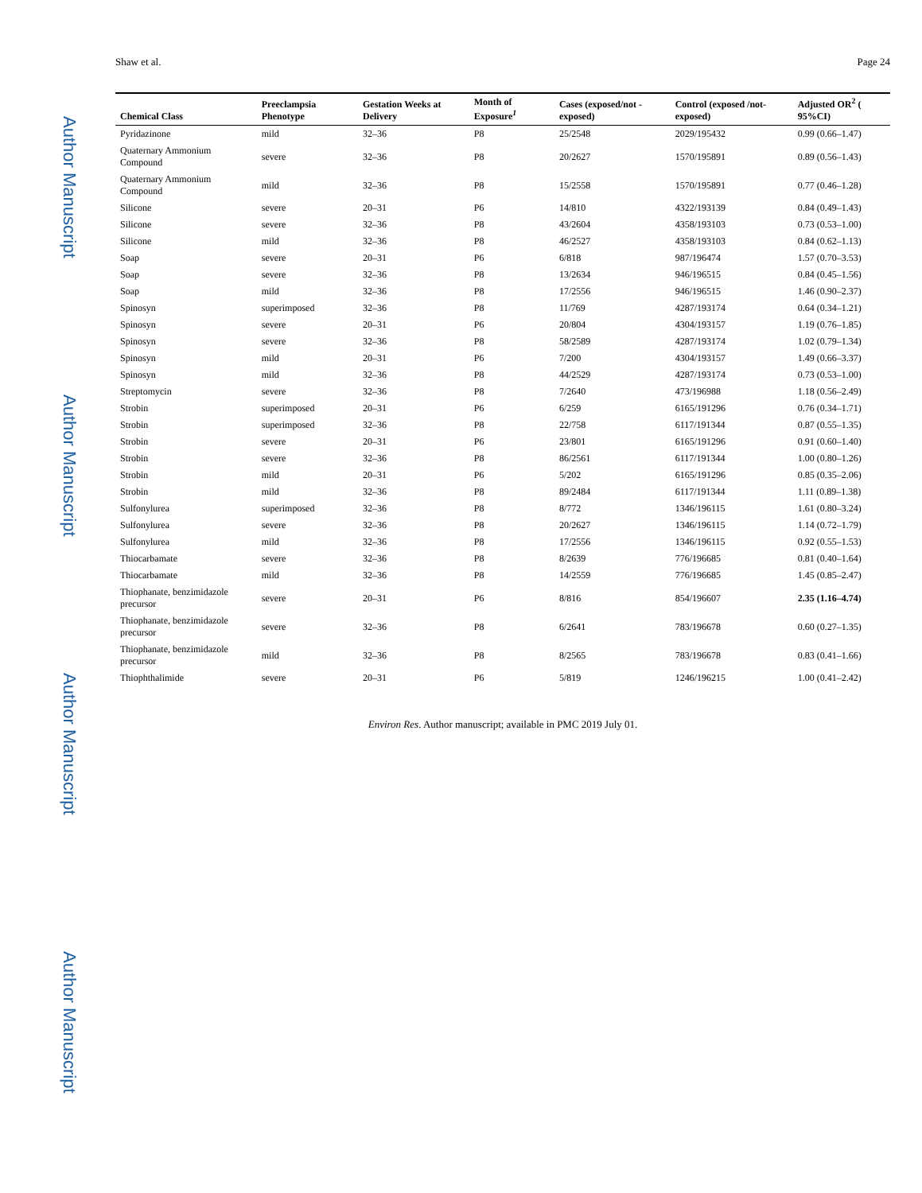Author Manuscript
Author Manuscript
Author Manuscript
Author Manuscript
Shaw et al. Page 24
| Chemical Class | Preeclampsia Phenotype | Gestation Weeks at Delivery | Month of Exposure<sup>1</sup> | Cases (exposed/not -exposed) | Control (exposed /not-exposed) | Adjusted OR<sup>2</sup> ( 95%CI) |
| --- | --- | --- | --- | --- | --- | --- |
| Pyridazinone | mild | 32–36 | P8 | 25/2548 | 2029/195432 | 0.99 (0.66–1.47) |
| Quaternary Ammonium Compound | severe | 32–36 | P8 | 20/2627 | 1570/195891 | 0.89 (0.56–1.43) |
| Quaternary Ammonium Compound | mild | 32–36 | P8 | 15/2558 | 1570/195891 | 0.77 (0.46–1.28) |
| Silicone | severe | 20–31 | P6 | 14/810 | 4322/193139 | 0.84 (0.49–1.43) |
| Silicone | severe | 32–36 | P8 | 43/2604 | 4358/193103 | 0.73 (0.53–1.00) |
| Silicone | mild | 32–36 | P8 | 46/2527 | 4358/193103 | 0.84 (0.62–1.13) |
| Soap | severe | 20–31 | P6 | 6/818 | 987/196474 | 1.57 (0.70–3.53) |
| Soap | severe | 32–36 | P8 | 13/2634 | 946/196515 | 0.84 (0.45–1.56) |
| Soap | mild | 32–36 | P8 | 17/2556 | 946/196515 | 1.46 (0.90–2.37) |
| Spinosyn | superimposed | 32–36 | P8 | 11/769 | 4287/193174 | 0.64 (0.34–1.21) |
| Spinosyn | severe | 20–31 | P6 | 20/804 | 4304/193157 | 1.19 (0.76–1.85) |
| Spinosyn | severe | 32–36 | P8 | 58/2589 | 4287/193174 | 1.02 (0.79–1.34) |
| Spinosyn | mild | 20–31 | P6 | 7/200 | 4304/193157 | 1.49 (0.66–3.37) |
| Spinosyn | mild | 32–36 | P8 | 44/2529 | 4287/193174 | 0.73 (0.53–1.00) |
| Streptomycin | severe | 32–36 | P8 | 7/2640 | 473/196988 | 1.18 (0.56–2.49) |
| Strobin | superimposed | 20–31 | P6 | 6/259 | 6165/191296 | 0.76 (0.34–1.71) |
| Strobin | superimposed | 32–36 | P8 | 22/758 | 6117/191344 | 0.87 (0.55–1.35) |
| Strobin | severe | 20–31 | P6 | 23/801 | 6165/191296 | 0.91 (0.60–1.40) |
| Strobin | severe | 32–36 | P8 | 86/2561 | 6117/191344 | 1.00 (0.80–1.26) |
| Strobin | mild | 20–31 | P6 | 5/202 | 6165/191296 | 0.85 (0.35–2.06) |
| Strobin | mild | 32–36 | P8 | 89/2484 | 6117/191344 | 1.11 (0.89–1.38) |
| Sulfonylurea | superimposed | 32–36 | P8 | 8/772 | 1346/196115 | 1.61 (0.80–3.24) |
| Sulfonylurea | severe | 32–36 | P8 | 20/2627 | 1346/196115 | 1.14 (0.72–1.79) |
| Sulfonylurea | mild | 32–36 | P8 | 17/2556 | 1346/196115 | 0.92 (0.55–1.53) |
| Thiocarbamate | severe | 32–36 | P8 | 8/2639 | 776/196685 | 0.81 (0.40–1.64) |
| Thiocarbamate | mild | 32–36 | P8 | 14/2559 | 776/196685 | 1.45 (0.85–2.47) |
| Thiophanate, benzimidazole precursor | severe | 20–31 | P6 | 8/816 | 854/196607 | 2.35 (1.16–4.74) |
| Thiophanate, benzimidazole precursor | severe | 32–36 | P8 | 6/2641 | 783/196678 | 0.60 (0.27–1.35) |
| Thiophanate, benzimidazole precursor | mild | 32–36 | P8 | 8/2565 | 783/196678 | 0.83 (0.41–1.66) |
| Thiophthalimide | severe | 20–31 | P6 | 5/819 | 1246/196215 | 1.00 (0.41–2.42) |
Environ Res. Author manuscript; available in PMC 2019 July 01.